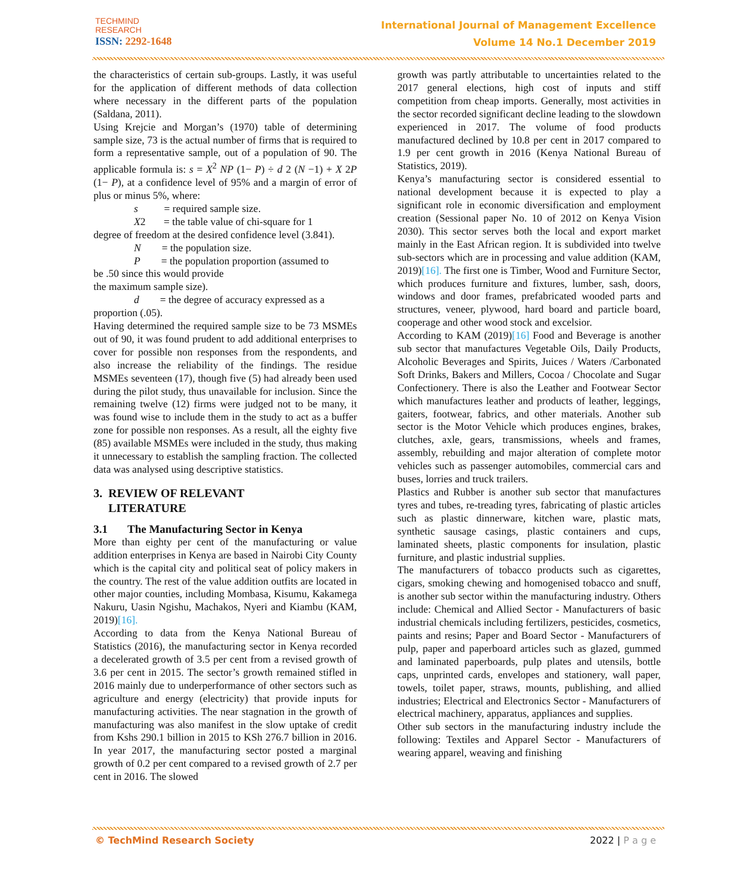TECHMIND
RESEARCH
ISSN: 2292-1648
International Journal of Management Excellence
Volume 14 No.1 December 2019
the characteristics of certain sub-groups. Lastly, it was useful for the application of different methods of data collection where necessary in the different parts of the population (Saldana, 2011).
Using Krejcie and Morgan’s (1970) table of determining sample size, 73 is the actual number of firms that is required to form a representative sample, out of a population of 90. The applicable formula is: s = X<sup>2</sup> NP (1− P) ÷ d 2 (N −1) + X 2P (1− P), at a confidence level of 95% and a margin of error of plus or minus 5%, where:
s = required sample size.
X2 = the table value of chi-square for 1
degree of freedom at the desired confidence level (3.841).
N = the population size.
P = the population proportion (assumed to
be .50 since this would provide
the maximum sample size).
d = the degree of accuracy expressed as a
proportion (.05).
Having determined the required sample size to be 73 MSMEs out of 90, it was found prudent to add additional enterprises to cover for possible non responses from the respondents, and also increase the reliability of the findings. The residue MSMEs seventeen (17), though five (5) had already been used during the pilot study, thus unavailable for inclusion. Since the remaining twelve (12) firms were judged not to be many, it was found wise to include them in the study to act as a buffer zone for possible non responses. As a result, all the eighty five (85) available MSMEs were included in the study, thus making it unnecessary to establish the sampling fraction. The collected data was analysed using descriptive statistics.
3. REVIEW OF RELEVANT
LITERATURE
3.1 The Manufacturing Sector in Kenya
More than eighty per cent of the manufacturing or value addition enterprises in Kenya are based in Nairobi City County which is the capital city and political seat of policy makers in the country. The rest of the value addition outfits are located in other major counties, including Mombasa, Kisumu, Kakamega Nakuru, Uasin Ngishu, Machakos, Nyeri and Kiambu (KAM, 2019)[16].
According to data from the Kenya National Bureau of Statistics (2016), the manufacturing sector in Kenya recorded a decelerated growth of 3.5 per cent from a revised growth of 3.6 per cent in 2015. The sector’s growth remained stifled in 2016 mainly due to underperformance of other sectors such as agriculture and energy (electricity) that provide inputs for manufacturing activities. The near stagnation in the growth of manufacturing was also manifest in the slow uptake of credit from Kshs 290.1 billion in 2015 to KSh 276.7 billion in 2016. In year 2017, the manufacturing sector posted a marginal growth of 0.2 per cent compared to a revised growth of 2.7 per cent in 2016. The slowed
growth was partly attributable to uncertainties related to the 2017 general elections, high cost of inputs and stiff competition from cheap imports. Generally, most activities in the sector recorded significant decline leading to the slowdown experienced in 2017. The volume of food products manufactured declined by 10.8 per cent in 2017 compared to 1.9 per cent growth in 2016 (Kenya National Bureau of Statistics, 2019).
Kenya’s manufacturing sector is considered essential to national development because it is expected to play a significant role in economic diversification and employment creation (Sessional paper No. 10 of 2012 on Kenya Vision 2030). This sector serves both the local and export market mainly in the East African region. It is subdivided into twelve sub-sectors which are in processing and value addition (KAM, 2019)[16]. The first one is Timber, Wood and Furniture Sector, which produces furniture and fixtures, lumber, sash, doors, windows and door frames, prefabricated wooded parts and structures, veneer, plywood, hard board and particle board, cooperage and other wood stock and excelsior.
According to KAM (2019)[16] Food and Beverage is another sub sector that manufactures Vegetable Oils, Daily Products, Alcoholic Beverages and Spirits, Juices / Waters /Carbonated Soft Drinks, Bakers and Millers, Cocoa / Chocolate and Sugar Confectionery. There is also the Leather and Footwear Sector which manufactures leather and products of leather, leggings, gaiters, footwear, fabrics, and other materials. Another sub sector is the Motor Vehicle which produces engines, brakes, clutches, axle, gears, transmissions, wheels and frames, assembly, rebuilding and major alteration of complete motor vehicles such as passenger automobiles, commercial cars and buses, lorries and truck trailers.
Plastics and Rubber is another sub sector that manufactures tyres and tubes, re-treading tyres, fabricating of plastic articles such as plastic dinnerware, kitchen ware, plastic mats, synthetic sausage casings, plastic containers and cups, laminated sheets, plastic components for insulation, plastic furniture, and plastic industrial supplies.
The manufacturers of tobacco products such as cigarettes, cigars, smoking chewing and homogenised tobacco and snuff, is another sub sector within the manufacturing industry. Others include: Chemical and Allied Sector - Manufacturers of basic industrial chemicals including fertilizers, pesticides, cosmetics, paints and resins; Paper and Board Sector - Manufacturers of pulp, paper and paperboard articles such as glazed, gummed and laminated paperboards, pulp plates and utensils, bottle caps, unprinted cards, envelopes and stationery, wall paper, towels, toilet paper, straws, mounts, publishing, and allied industries; Electrical and Electronics Sector - Manufacturers of electrical machinery, apparatus, appliances and supplies.
Other sub sectors in the manufacturing industry include the following: Textiles and Apparel Sector - Manufacturers of wearing apparel, weaving and finishing
© TechMind Research Society 2022 | P a g e